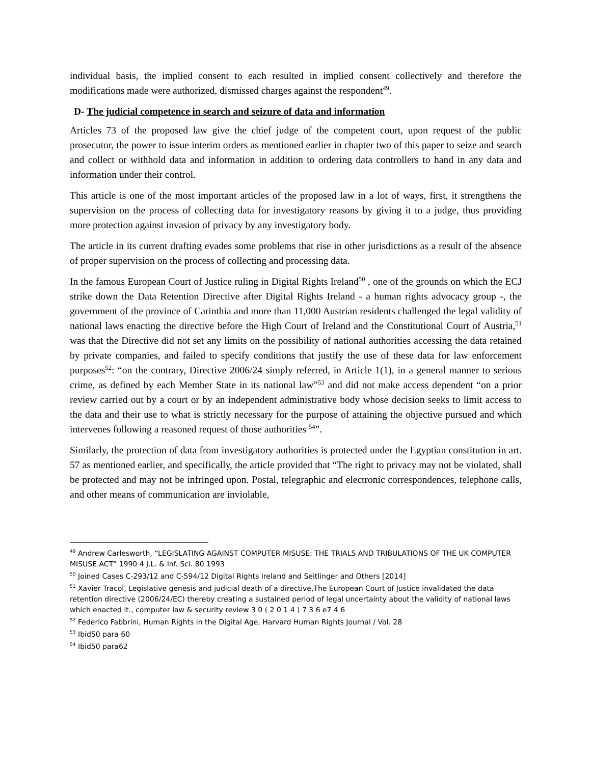individual basis, the implied consent to each resulted in implied consent collectively and therefore the modifications made were authorized, dismissed charges against the respondent<sup>49</sup>.
D- The judicial competence in search and seizure of data and information
Articles 73 of the proposed law give the chief judge of the competent court, upon request of the public prosecutor, the power to issue interim orders as mentioned earlier in chapter two of this paper to seize and search and collect or withhold data and information in addition to ordering data controllers to hand in any data and information under their control.
This article is one of the most important articles of the proposed law in a lot of ways, first, it strengthens the supervision on the process of collecting data for investigatory reasons by giving it to a judge, thus providing more protection against invasion of privacy by any investigatory body.
The article in its current drafting evades some problems that rise in other jurisdictions as a result of the absence of proper supervision on the process of collecting and processing data.
In the famous European Court of Justice ruling in Digital Rights Ireland<sup>50</sup> , one of the grounds on which the ECJ strike down the Data Retention Directive after Digital Rights Ireland - a human rights advocacy group -, the government of the province of Carinthia and more than 11,000 Austrian residents challenged the legal validity of national laws enacting the directive before the High Court of Ireland and the Constitutional Court of Austria,<sup>51</sup> was that the Directive did not set any limits on the possibility of national authorities accessing the data retained by private companies, and failed to specify conditions that justify the use of these data for law enforcement purposes<sup>52</sup>: “on the contrary, Directive 2006/24 simply referred, in Article 1(1), in a general manner to serious crime, as defined by each Member State in its national law”<sup>53</sup> and did not make access dependent “on a prior review carried out by a court or by an independent administrative body whose decision seeks to limit access to the data and their use to what is strictly necessary for the purpose of attaining the objective pursued and which intervenes following a reasoned request of those authorities <sup>54</sup>”.
Similarly, the protection of data from investigatory authorities is protected under the Egyptian constitution in art. 57 as mentioned earlier, and specifically, the article provided that “The right to privacy may not be violated, shall be protected and may not be infringed upon. Postal, telegraphic and electronic correspondences, telephone calls, and other means of communication are inviolable,
<sup>49</sup> Andrew Carlesworth, “LEGISLATING AGAINST COMPUTER MISUSE: THE TRIALS AND TRIBULATIONS OF THE UK COMPUTER MISUSE ACT” 1990 4 J.L. & Inf. Sci. 80 1993
<sup>50</sup> Joined Cases C-293/12 and C-594/12 Digital Rights Ireland and Seitlinger and Others [2014]
<sup>51</sup> Xavier Tracol, Legislative genesis and judicial death of a directive,The European Court of Justice invalidated the data retention directive (2006/24/EC) thereby creating a sustained period of legal uncertainty about the validity of national laws which enacted it., computer law & security review 3 0 ( 2 0 1 4 ) 7 3 6 e7 4 6
<sup>52</sup> Federico Fabbrini, Human Rights in the Digital Age, Harvard Human Rights Journal / Vol. 28
<sup>53</sup> Ibid50 para 60
<sup>54</sup> Ibid50 para62